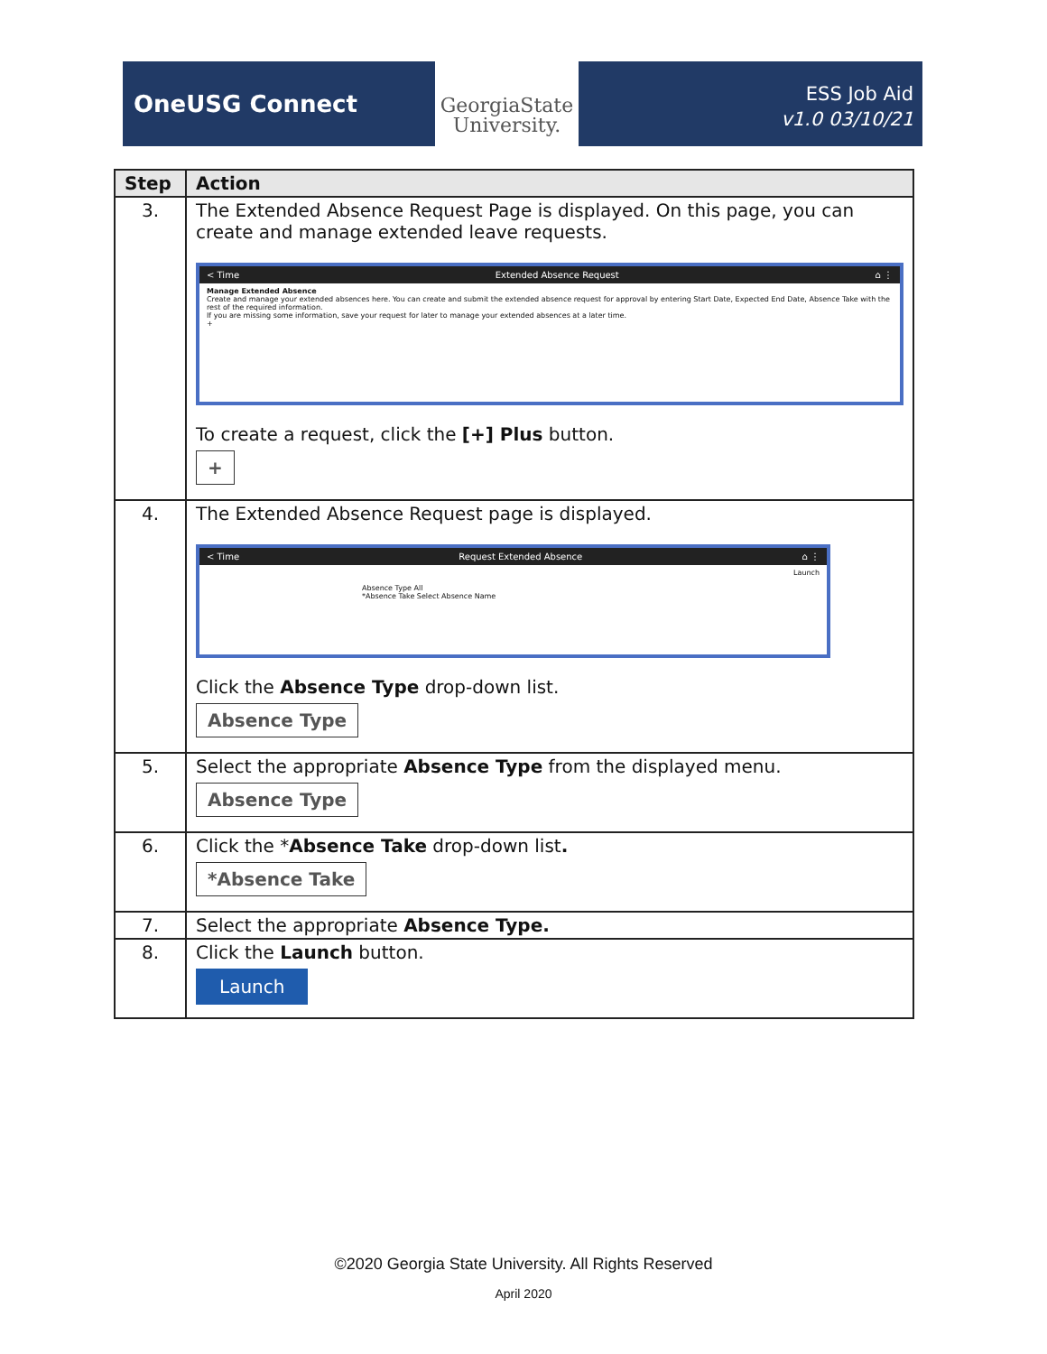OneUSG Connect
GeorgiaState
University.
ESS Job Aid
v1.0 03/10/21
| Step | Action |
| --- | --- |
| 3. | The Extended Absence Request Page is displayed. On this page, you can create and manage extended leave requests. < Time Extended Absence Request ⌂ ⋮ Manage Extended Absence Create and manage your extended absences here. You can create and submit the extended absence request for approval by entering Start Date, Expected End Date, Absence Take with the rest of the required information. If you are missing some information, save your request for later to manage your extended absences at a later time. + To create a request, click the [+] Plus button. + |
| 4. | The Extended Absence Request page is displayed. < Time Request Extended Absence ⌂ ⋮ Launch Absence Type All *Absence Take Select Absence Name Click the Absence Type drop-down list. Absence Type |
| 5. | Select the appropriate Absence Type from the displayed menu. Absence Type |
| 6. | Click the * Absence Take drop-down list . *Absence Take |
| 7. | Select the appropriate Absence Type. |
| 8. | Click the Launch button. Launch |
©2020 Georgia State University. All Rights Reserved
April 2020